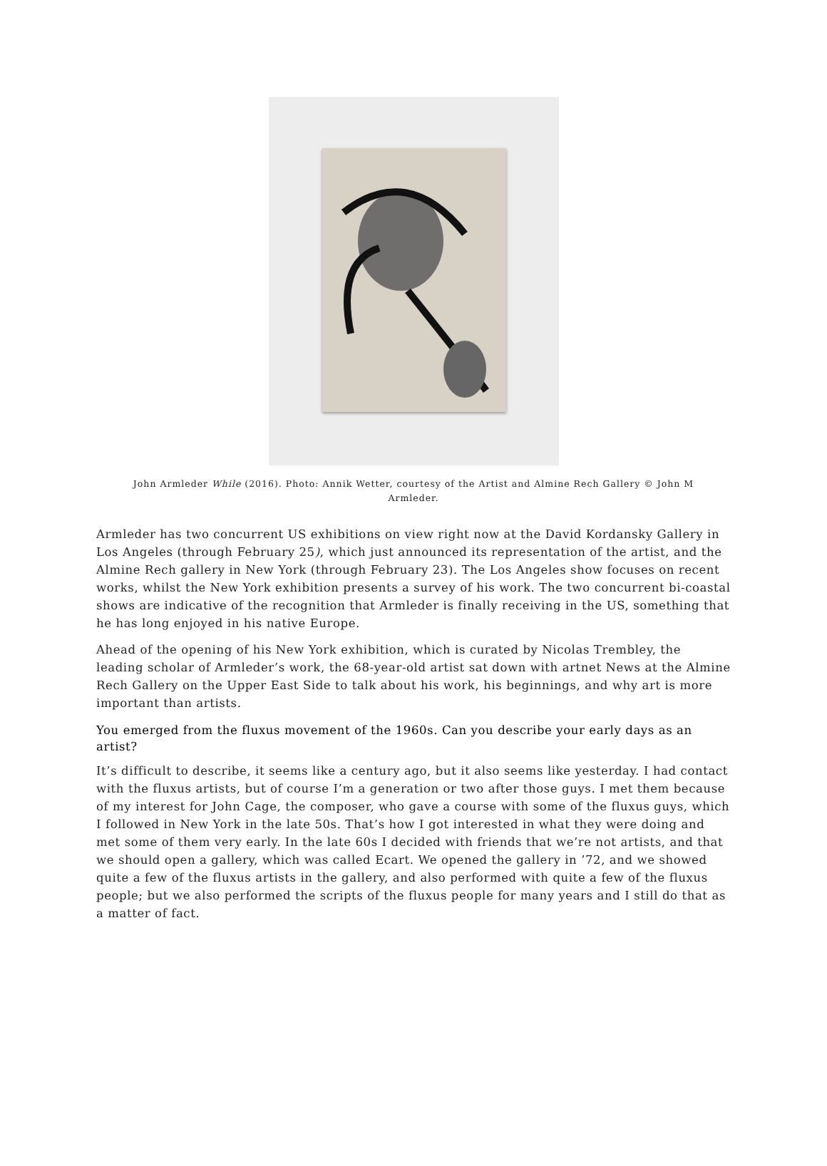John Armleder While (2016). Photo: Annik Wetter, courtesy of the Artist and Almine Rech Gallery © John M Armleder.
Armleder has two concurrent US exhibitions on view right now at the David Kordansky Gallery in Los Angeles (through February 25), which just announced its representation of the artist, and the Almine Rech gallery in New York (through February 23). The Los Angeles show focuses on recent works, whilst the New York exhibition presents a survey of his work. The two concurrent bi-coastal shows are indicative of the recognition that Armleder is finally receiving in the US, something that he has long enjoyed in his native Europe.
Ahead of the opening of his New York exhibition, which is curated by Nicolas Trembley, the leading scholar of Armleder’s work, the 68-year-old artist sat down with artnet News at the Almine Rech Gallery on the Upper East Side to talk about his work, his beginnings, and why art is more important than artists.
You emerged from the fluxus movement of the 1960s. Can you describe your early days as an artist?
It’s difficult to describe, it seems like a century ago, but it also seems like yesterday. I had contact with the fluxus artists, but of course I’m a generation or two after those guys. I met them because of my interest for John Cage, the composer, who gave a course with some of the fluxus guys, which I followed in New York in the late 50s. That’s how I got interested in what they were doing and met some of them very early. In the late 60s I decided with friends that we’re not artists, and that we should open a gallery, which was called Ecart. We opened the gallery in ’72, and we showed quite a few of the fluxus artists in the gallery, and also performed with quite a few of the fluxus people; but we also performed the scripts of the fluxus people for many years and I still do that as a matter of fact.